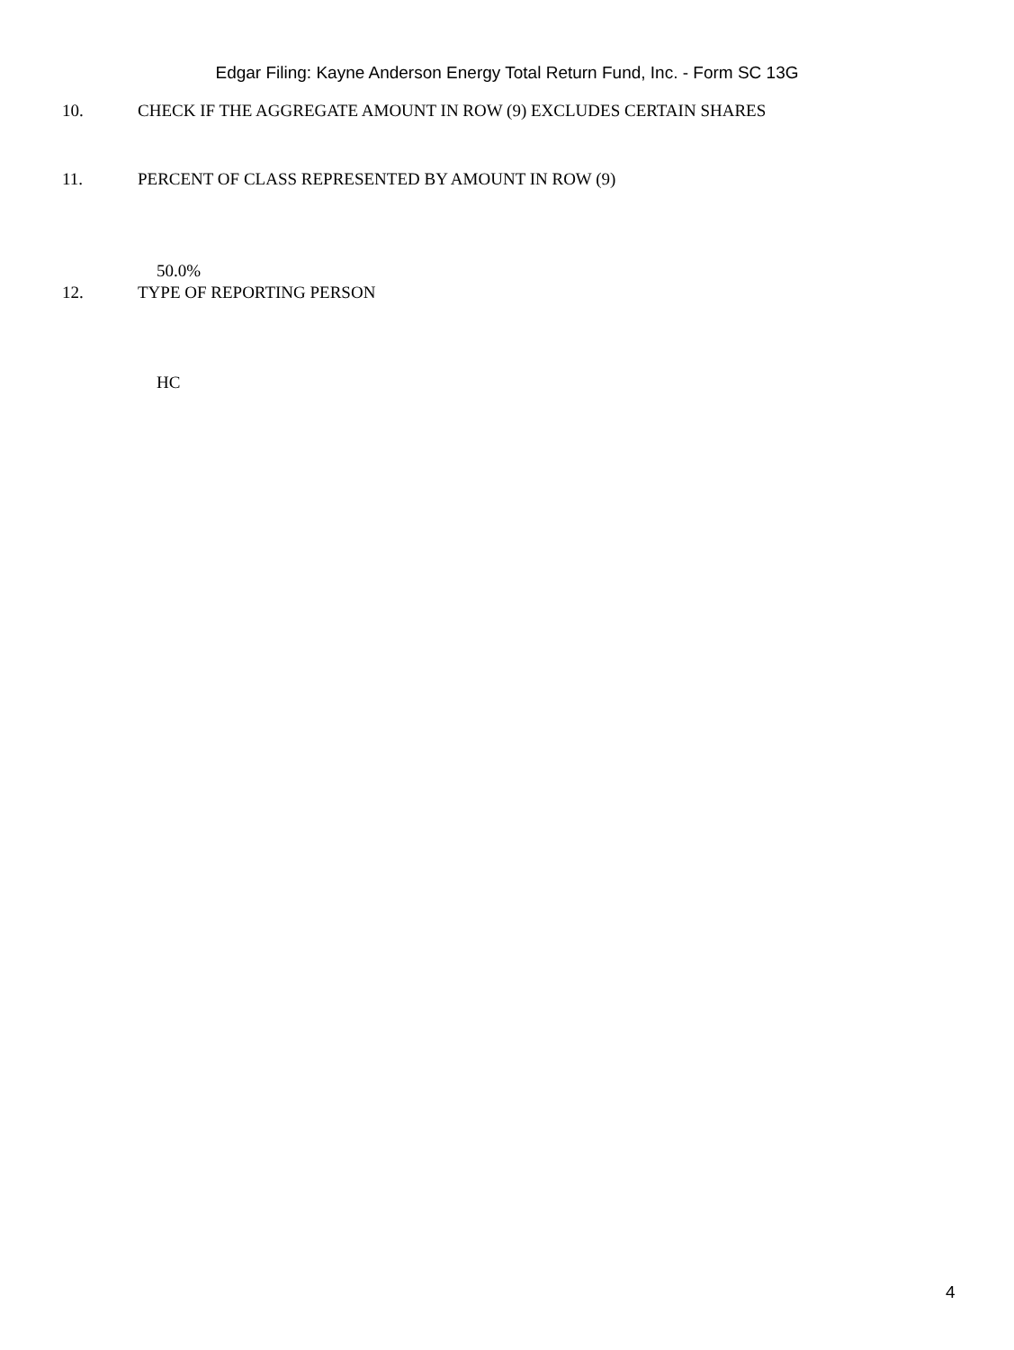Edgar Filing: Kayne Anderson Energy Total Return Fund, Inc. - Form SC 13G
10. CHECK IF THE AGGREGATE AMOUNT IN ROW (9) EXCLUDES CERTAIN SHARES
11. PERCENT OF CLASS REPRESENTED BY AMOUNT IN ROW (9)
50.0%
12. TYPE OF REPORTING PERSON
HC
4